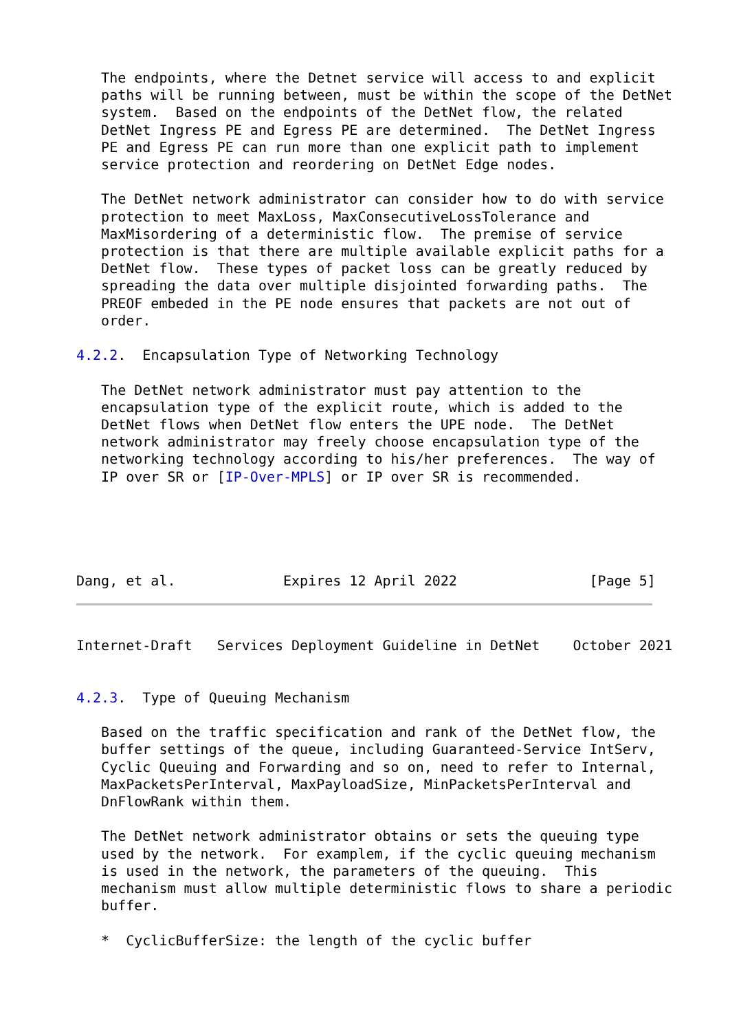The endpoints, where the Detnet service will access to and explicit
   paths will be running between, must be within the scope of the DetNet
   system.  Based on the endpoints of the DetNet flow, the related
   DetNet Ingress PE and Egress PE are determined.  The DetNet Ingress
   PE and Egress PE can run more than one explicit path to implement
   service protection and reordering on DetNet Edge nodes.

   The DetNet network administrator can consider how to do with service
   protection to meet MaxLoss, MaxConsecutiveLossTolerance and
   MaxMisordering of a deterministic flow.  The premise of service
   protection is that there are multiple available explicit paths for a
   DetNet flow.  These types of packet loss can be greatly reduced by
   spreading the data over multiple disjointed forwarding paths.  The
   PREOF embeded in the PE node ensures that packets are not out of
   order.

4.2.2.  Encapsulation Type of Networking Technology

   The DetNet network administrator must pay attention to the
   encapsulation type of the explicit route, which is added to the
   DetNet flows when DetNet flow enters the UPE node.  The DetNet
   network administrator may freely choose encapsulation type of the
   networking technology according to his/her preferences.  The way of
   IP over SR or [IP-Over-MPLS] or IP over SR is recommended.





Dang, et al.             Expires 12 April 2022                [Page 5]
Internet-Draft   Services Deployment Guideline in DetNet    October 2021


4.2.3.  Type of Queuing Mechanism

   Based on the traffic specification and rank of the DetNet flow, the
   buffer settings of the queue, including Guaranteed-Service IntServ,
   Cyclic Queuing and Forwarding and so on, need to refer to Internal,
   MaxPacketsPerInterval, MaxPayloadSize, MinPacketsPerInterval and
   DnFlowRank within them.

   The DetNet network administrator obtains or sets the queuing type
   used by the network.  For examplem, if the cyclic queuing mechanism
   is used in the network, the parameters of the queuing.  This
   mechanism must allow multiple deterministic flows to share a periodic
   buffer.

   *  CyclicBufferSize: the length of the cyclic buffer